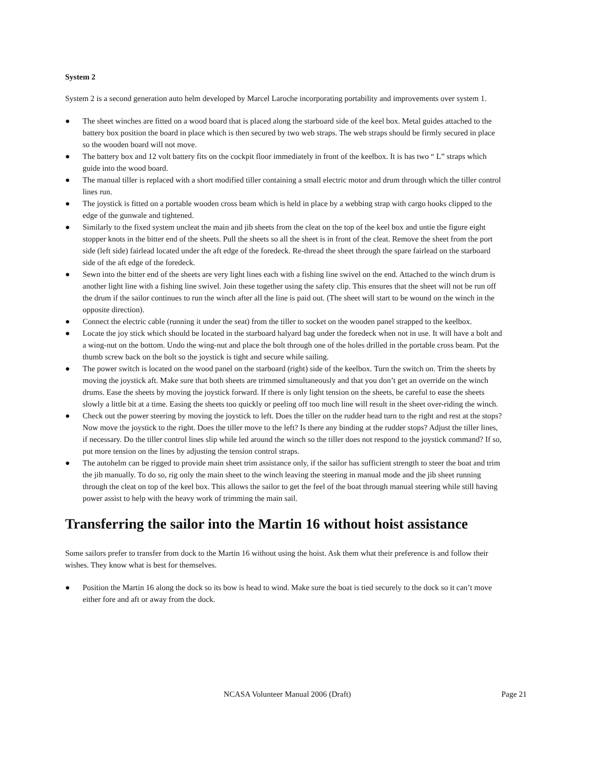System 2
System 2 is a second generation auto helm developed by Marcel Laroche incorporating portability and improvements over system 1.
● The sheet winches are fitted on a wood board that is placed along the starboard side of the keel box. Metal guides attached to the battery box position the board in place which is then secured by two web straps. The web straps should be firmly secured in place so the wooden board will not move.
● The battery box and 12 volt battery fits on the cockpit floor immediately in front of the keelbox. It is has two “ L” straps which guide into the wood board.
● The manual tiller is replaced with a short modified tiller containing a small electric motor and drum through which the tiller control lines run.
● The joystick is fitted on a portable wooden cross beam which is held in place by a webbing strap with cargo hooks clipped to the edge of the gunwale and tightened.
● Similarly to the fixed system uncleat the main and jib sheets from the cleat on the top of the keel box and untie the figure eight stopper knots in the bitter end of the sheets. Pull the sheets so all the sheet is in front of the cleat. Remove the sheet from the port side (left side) fairlead located under the aft edge of the foredeck. Re-thread the sheet through the spare fairlead on the starboard side of the aft edge of the foredeck.
● Sewn into the bitter end of the sheets are very light lines each with a fishing line swivel on the end. Attached to the winch drum is another light line with a fishing line swivel. Join these together using the safety clip. This ensures that the sheet will not be run off the drum if the sailor continues to run the winch after all the line is paid out. (The sheet will start to be wound on the winch in the opposite direction).
● Connect the electric cable (running it under the seat) from the tiller to socket on the wooden panel strapped to the keelbox.
● Locate the joy stick which should be located in the starboard halyard bag under the foredeck when not in use. It will have a bolt and a wing-nut on the bottom. Undo the wing-nut and place the bolt through one of the holes drilled in the portable cross beam. Put the thumb screw back on the bolt so the joystick is tight and secure while sailing.
● The power switch is located on the wood panel on the starboard (right) side of the keelbox. Turn the switch on. Trim the sheets by moving the joystick aft. Make sure that both sheets are trimmed simultaneously and that you don’t get an override on the winch drums. Ease the sheets by moving the joystick forward. If there is only light tension on the sheets, be careful to ease the sheets slowly a little bit at a time. Easing the sheets too quickly or peeling off too much line will result in the sheet over-riding the winch.
● Check out the power steering by moving the joystick to left. Does the tiller on the rudder head turn to the right and rest at the stops? Now move the joystick to the right. Does the tiller move to the left? Is there any binding at the rudder stops? Adjust the tiller lines, if necessary. Do the tiller control lines slip while led around the winch so the tiller does not respond to the joystick command? If so, put more tension on the lines by adjusting the tension control straps.
● The autohelm can be rigged to provide main sheet trim assistance only, if the sailor has sufficient strength to steer the boat and trim the jib manually. To do so, rig only the main sheet to the winch leaving the steering in manual mode and the jib sheet running through the cleat on top of the keel box. This allows the sailor to get the feel of the boat through manual steering while still having power assist to help with the heavy work of trimming the main sail.
Transferring the sailor into the Martin 16 without hoist assistance
Some sailors prefer to transfer from dock to the Martin 16 without using the hoist. Ask them what their preference is and follow their wishes. They know what is best for themselves.
● Position the Martin 16 along the dock so its bow is head to wind. Make sure the boat is tied securely to the dock so it can’t move either fore and aft or away from the dock.
NCASA Volunteer Manual 2006 (Draft) Page 21